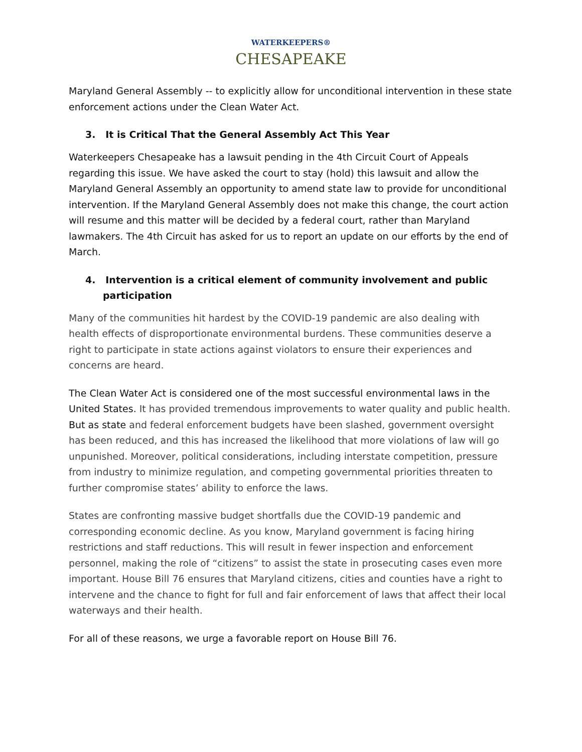WATERKEEPERS®
CHESAPEAKE
Maryland General Assembly -- to explicitly allow for unconditional intervention in these state enforcement actions under the Clean Water Act.
3. It is Critical That the General Assembly Act This Year
Waterkeepers Chesapeake has a lawsuit pending in the 4th Circuit Court of Appeals regarding this issue. We have asked the court to stay (hold) this lawsuit and allow the Maryland General Assembly an opportunity to amend state law to provide for unconditional intervention. If the Maryland General Assembly does not make this change, the court action will resume and this matter will be decided by a federal court, rather than Maryland lawmakers. The 4th Circuit has asked for us to report an update on our efforts by the end of March.
4. Intervention is a critical element of community involvement and public participation
Many of the communities hit hardest by the COVID-19 pandemic are also dealing with health effects of disproportionate environmental burdens. These communities deserve a right to participate in state actions against violators to ensure their experiences and concerns are heard.
The Clean Water Act is considered one of the most successful environmental laws in the United States. It has provided tremendous improvements to water quality and public health. But as state and federal enforcement budgets have been slashed, government oversight has been reduced, and this has increased the likelihood that more violations of law will go unpunished. Moreover, political considerations, including interstate competition, pressure from industry to minimize regulation, and competing governmental priorities threaten to further compromise states’ ability to enforce the laws.
States are confronting massive budget shortfalls due the COVID-19 pandemic and corresponding economic decline. As you know, Maryland government is facing hiring restrictions and staff reductions. This will result in fewer inspection and enforcement personnel, making the role of “citizens” to assist the state in prosecuting cases even more important. House Bill 76 ensures that Maryland citizens, cities and counties have a right to intervene and the chance to fight for full and fair enforcement of laws that affect their local waterways and their health.
For all of these reasons, we urge a favorable report on House Bill 76.